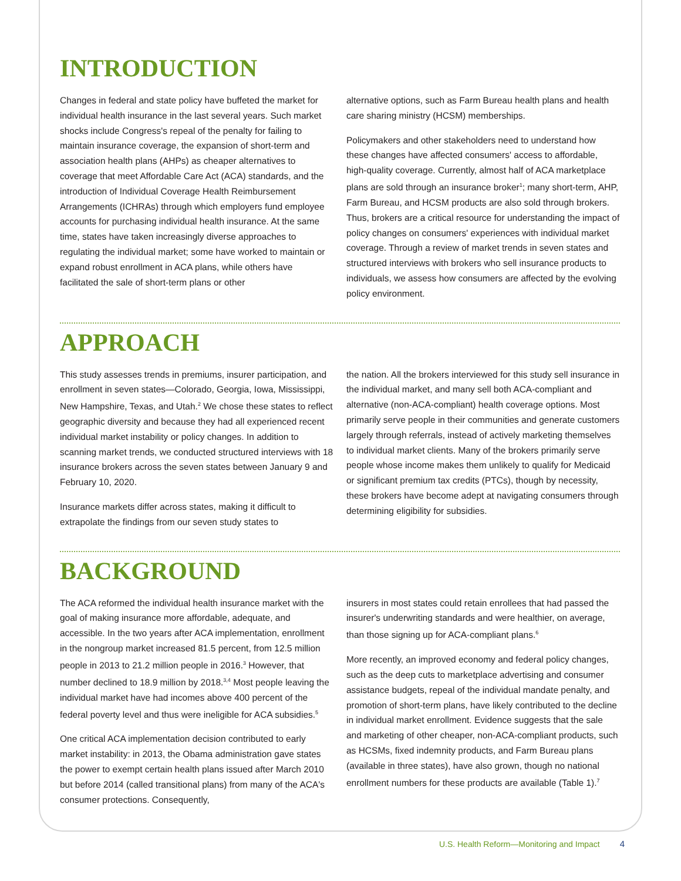INTRODUCTION
Changes in federal and state policy have buffeted the market for individual health insurance in the last several years. Such market shocks include Congress's repeal of the penalty for failing to maintain insurance coverage, the expansion of short-term and association health plans (AHPs) as cheaper alternatives to coverage that meet Affordable Care Act (ACA) standards, and the introduction of Individual Coverage Health Reimbursement Arrangements (ICHRAs) through which employers fund employee accounts for purchasing individual health insurance. At the same time, states have taken increasingly diverse approaches to regulating the individual market; some have worked to maintain or expand robust enrollment in ACA plans, while others have facilitated the sale of short-term plans or other
alternative options, such as Farm Bureau health plans and health care sharing ministry (HCSM) memberships.
Policymakers and other stakeholders need to understand how these changes have affected consumers' access to affordable, high-quality coverage. Currently, almost half of ACA marketplace plans are sold through an insurance broker<sup>1</sup>; many short-term, AHP, Farm Bureau, and HCSM products are also sold through brokers. Thus, brokers are a critical resource for understanding the impact of policy changes on consumers' experiences with individual market coverage. Through a review of market trends in seven states and structured interviews with brokers who sell insurance products to individuals, we assess how consumers are affected by the evolving policy environment.
APPROACH
This study assesses trends in premiums, insurer participation, and enrollment in seven states—Colorado, Georgia, Iowa, Mississippi, New Hampshire, Texas, and Utah.<sup>2</sup> We chose these states to reflect geographic diversity and because they had all experienced recent individual market instability or policy changes. In addition to scanning market trends, we conducted structured interviews with 18 insurance brokers across the seven states between January 9 and February 10, 2020.
Insurance markets differ across states, making it difficult to extrapolate the findings from our seven study states to
the nation. All the brokers interviewed for this study sell insurance in the individual market, and many sell both ACA-compliant and alternative (non-ACA-compliant) health coverage options. Most primarily serve people in their communities and generate customers largely through referrals, instead of actively marketing themselves to individual market clients. Many of the brokers primarily serve people whose income makes them unlikely to qualify for Medicaid or significant premium tax credits (PTCs), though by necessity, these brokers have become adept at navigating consumers through determining eligibility for subsidies.
BACKGROUND
The ACA reformed the individual health insurance market with the goal of making insurance more affordable, adequate, and accessible. In the two years after ACA implementation, enrollment in the nongroup market increased 81.5 percent, from 12.5 million people in 2013 to 21.2 million people in 2016.<sup>3</sup> However, that number declined to 18.9 million by 2018.<sup>3,4</sup> Most people leaving the individual market have had incomes above 400 percent of the federal poverty level and thus were ineligible for ACA subsidies.<sup>5</sup>
One critical ACA implementation decision contributed to early market instability: in 2013, the Obama administration gave states the power to exempt certain health plans issued after March 2010 but before 2014 (called transitional plans) from many of the ACA's consumer protections. Consequently,
insurers in most states could retain enrollees that had passed the insurer's underwriting standards and were healthier, on average, than those signing up for ACA-compliant plans.<sup>6</sup>
More recently, an improved economy and federal policy changes, such as the deep cuts to marketplace advertising and consumer assistance budgets, repeal of the individual mandate penalty, and promotion of short-term plans, have likely contributed to the decline in individual market enrollment. Evidence suggests that the sale and marketing of other cheaper, non-ACA-compliant products, such as HCSMs, fixed indemnity products, and Farm Bureau plans (available in three states), have also grown, though no national enrollment numbers for these products are available (Table 1).<sup>7</sup>
U.S. Health Reform—Monitoring and Impact 4